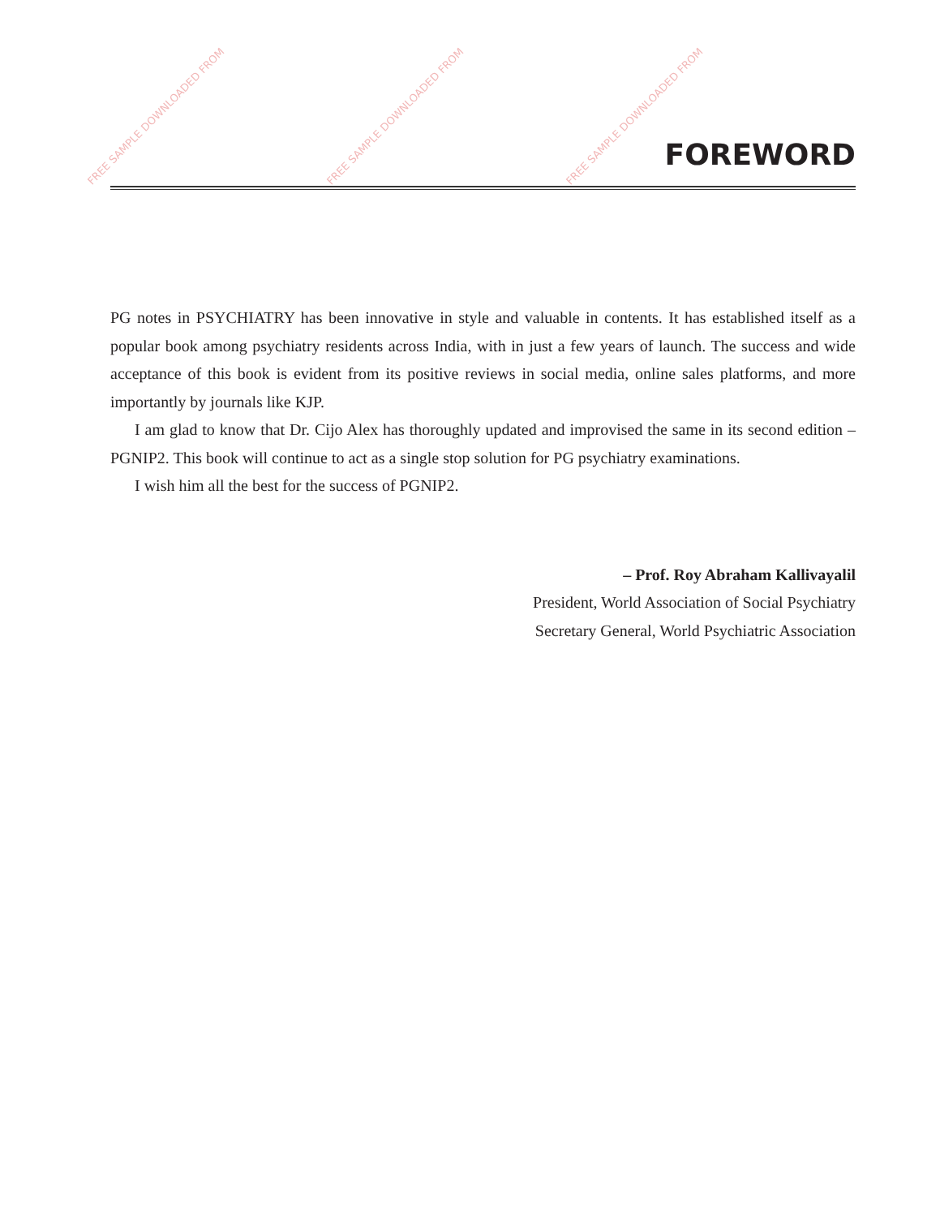FREE SAMPLE DOWNLOADED FROM FREE SAMPLE DOWNLOADED FROM FREE SAMPLE DOWNLOADED FROM
FOREWORD
PG notes in PSYCHIATRY has been innovative in style and valuable in contents. It has established itself as a popular book among psychiatry residents across India, with in just a few years of launch. The success and wide acceptance of this book is evident from its positive reviews in social media, online sales platforms, and more importantly by journals like KJP.
I am glad to know that Dr. Cijo Alex has thoroughly updated and improvised the same in its second edition – PGNIP2. This book will continue to act as a single stop solution for PG psychiatry examinations.
I wish him all the best for the success of PGNIP2.
– Prof. Roy Abraham Kallivayalil
President, World Association of Social Psychiatry
Secretary General, World Psychiatric Association